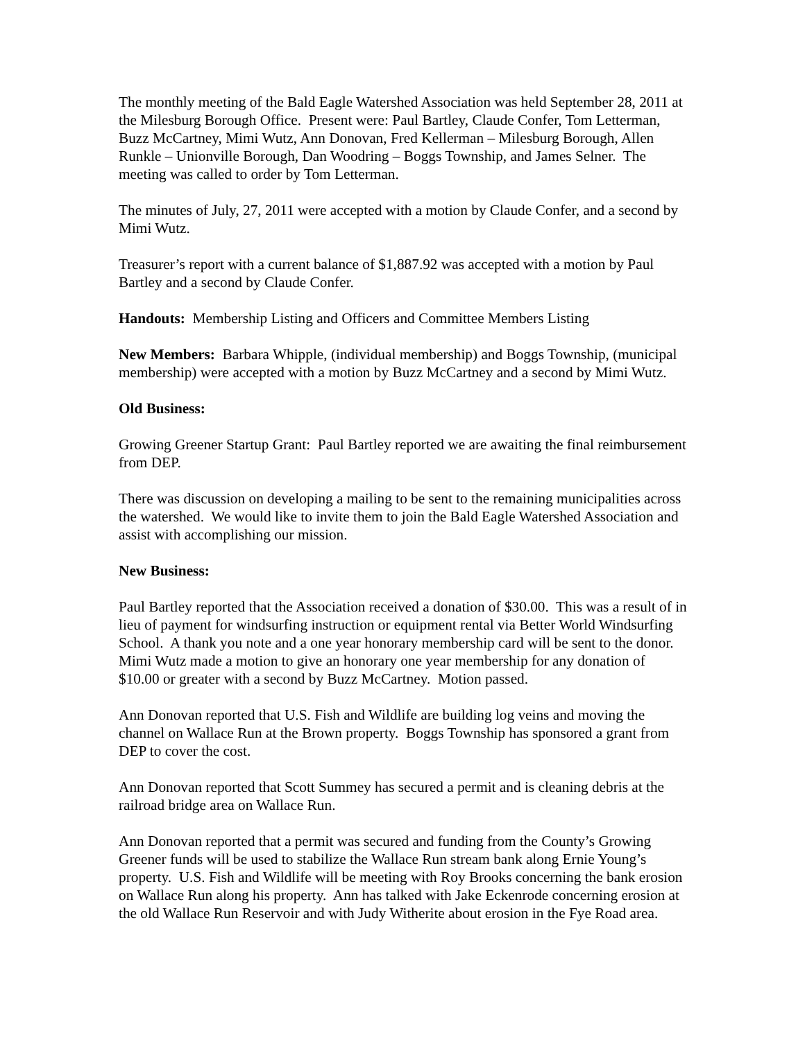The monthly meeting of the Bald Eagle Watershed Association was held September 28, 2011 at the Milesburg Borough Office. Present were: Paul Bartley, Claude Confer, Tom Letterman, Buzz McCartney, Mimi Wutz, Ann Donovan, Fred Kellerman – Milesburg Borough, Allen Runkle – Unionville Borough, Dan Woodring – Boggs Township, and James Selner. The meeting was called to order by Tom Letterman.
The minutes of July, 27, 2011 were accepted with a motion by Claude Confer, and a second by Mimi Wutz.
Treasurer’s report with a current balance of $1,887.92 was accepted with a motion by Paul Bartley and a second by Claude Confer.
Handouts: Membership Listing and Officers and Committee Members Listing
New Members: Barbara Whipple, (individual membership) and Boggs Township, (municipal membership) were accepted with a motion by Buzz McCartney and a second by Mimi Wutz.
Old Business:
Growing Greener Startup Grant: Paul Bartley reported we are awaiting the final reimbursement from DEP.
There was discussion on developing a mailing to be sent to the remaining municipalities across the watershed. We would like to invite them to join the Bald Eagle Watershed Association and assist with accomplishing our mission.
New Business:
Paul Bartley reported that the Association received a donation of $30.00. This was a result of in lieu of payment for windsurfing instruction or equipment rental via Better World Windsurfing School. A thank you note and a one year honorary membership card will be sent to the donor. Mimi Wutz made a motion to give an honorary one year membership for any donation of $10.00 or greater with a second by Buzz McCartney. Motion passed.
Ann Donovan reported that U.S. Fish and Wildlife are building log veins and moving the channel on Wallace Run at the Brown property. Boggs Township has sponsored a grant from DEP to cover the cost.
Ann Donovan reported that Scott Summey has secured a permit and is cleaning debris at the railroad bridge area on Wallace Run.
Ann Donovan reported that a permit was secured and funding from the County’s Growing Greener funds will be used to stabilize the Wallace Run stream bank along Ernie Young’s property. U.S. Fish and Wildlife will be meeting with Roy Brooks concerning the bank erosion on Wallace Run along his property. Ann has talked with Jake Eckenrode concerning erosion at the old Wallace Run Reservoir and with Judy Witherite about erosion in the Fye Road area.